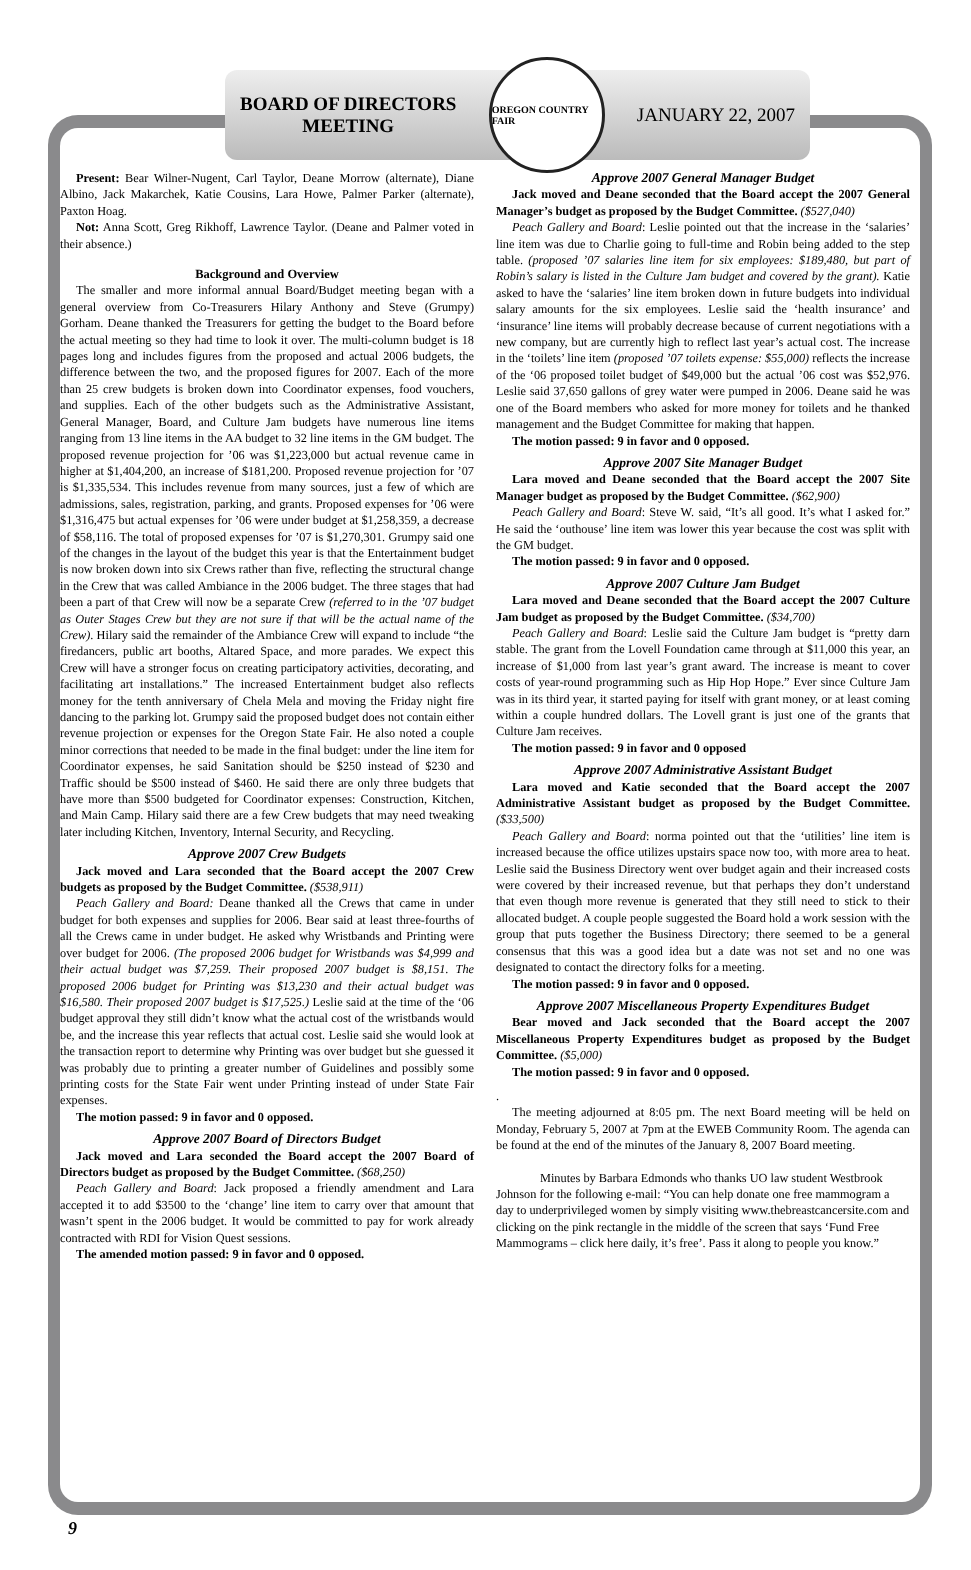BOARD OF DIRECTORS
MEETING
OREGON COUNTRY FAIR
JANUARY 22, 2007
Present: Bear Wilner-Nugent, Carl Taylor, Deane Morrow (alternate), Diane Albino, Jack Makarchek, Katie Cousins, Lara Howe, Palmer Parker (alternate), Paxton Hoag.
Not: Anna Scott, Greg Rikhoff, Lawrence Taylor. (Deane and Palmer voted in their absence.)
Background and Overview
The smaller and more informal annual Board/Budget meeting began with a general overview from Co-Treasurers Hilary Anthony and Steve (Grumpy) Gorham. Deane thanked the Treasurers for getting the budget to the Board before the actual meeting so they had time to look it over. The multi-column budget is 18 pages long and includes figures from the proposed and actual 2006 budgets, the difference between the two, and the proposed figures for 2007. Each of the more than 25 crew budgets is broken down into Coordinator expenses, food vouchers, and supplies. Each of the other budgets such as the Administrative Assistant, General Manager, Board, and Culture Jam budgets have numerous line items ranging from 13 line items in the AA budget to 32 line items in the GM budget. The proposed revenue projection for ’06 was $1,223,000 but actual revenue came in higher at $1,404,200, an increase of $181,200. Proposed revenue projection for ’07 is $1,335,534. This includes revenue from many sources, just a few of which are admissions, sales, registration, parking, and grants. Proposed expenses for ’06 were $1,316,475 but actual expenses for ’06 were under budget at $1,258,359, a decrease of $58,116. The total of proposed expenses for ’07 is $1,270,301. Grumpy said one of the changes in the layout of the budget this year is that the Entertainment budget is now broken down into six Crews rather than five, reflecting the structural change in the Crew that was called Ambiance in the 2006 budget. The three stages that had been a part of that Crew will now be a separate Crew (referred to in the ’07 budget as Outer Stages Crew but they are not sure if that will be the actual name of the Crew). Hilary said the remainder of the Ambiance Crew will expand to include “the firedancers, public art booths, Altared Space, and more parades. We expect this Crew will have a stronger focus on creating participatory activities, decorating, and facilitating art installations.” The increased Entertainment budget also reflects money for the tenth anniversary of Chela Mela and moving the Friday night fire dancing to the parking lot. Grumpy said the proposed budget does not contain either revenue projection or expenses for the Oregon State Fair. He also noted a couple minor corrections that needed to be made in the final budget: under the line item for Coordinator expenses, he said Sanitation should be $250 instead of $230 and Traffic should be $500 instead of $460. He said there are only three budgets that have more than $500 budgeted for Coordinator expenses: Construction, Kitchen, and Main Camp. Hilary said there are a few Crew budgets that may need tweaking later including Kitchen, Inventory, Internal Security, and Recycling.
Approve 2007 Crew Budgets
Jack moved and Lara seconded that the Board accept the 2007 Crew budgets as proposed by the Budget Committee. ($538,911)
Peach Gallery and Board: Deane thanked all the Crews that came in under budget for both expenses and supplies for 2006. Bear said at least three-fourths of all the Crews came in under budget. He asked why Wristbands and Printing were over budget for 2006. (The proposed 2006 budget for Wristbands was $4,999 and their actual budget was $7,259. Their proposed 2007 budget is $8,151. The proposed 2006 budget for Printing was $13,230 and their actual budget was $16,580. Their proposed 2007 budget is $17,525.) Leslie said at the time of the ‘06 budget approval they still didn’t know what the actual cost of the wristbands would be, and the increase this year reflects that actual cost. Leslie said she would look at the transaction report to determine why Printing was over budget but she guessed it was probably due to printing a greater number of Guidelines and possibly some printing costs for the State Fair went under Printing instead of under State Fair expenses.
The motion passed: 9 in favor and 0 opposed.
Approve 2007 Board of Directors Budget
Jack moved and Lara seconded the Board accept the 2007 Board of Directors budget as proposed by the Budget Committee. ($68,250)
Peach Gallery and Board: Jack proposed a friendly amendment and Lara accepted it to add $3500 to the ‘change’ line item to carry over that amount that wasn’t spent in the 2006 budget. It would be committed to pay for work already contracted with RDI for Vision Quest sessions.
The amended motion passed: 9 in favor and 0 opposed.
Approve 2007 General Manager Budget
Jack moved and Deane seconded that the Board accept the 2007 General Manager’s budget as proposed by the Budget Committee. ($527,040)
Peach Gallery and Board: Leslie pointed out that the increase in the ‘salaries’ line item was due to Charlie going to full-time and Robin being added to the step table. (proposed ’07 salaries line item for six employees: $189,480, but part of Robin’s salary is listed in the Culture Jam budget and covered by the grant). Katie asked to have the ‘salaries’ line item broken down in future budgets into individual salary amounts for the six employees. Leslie said the ‘health insurance’ and ‘insurance’ line items will probably decrease because of current negotiations with a new company, but are currently high to reflect last year’s actual cost. The increase in the ‘toilets’ line item (proposed ’07 toilets expense: $55,000) reflects the increase of the ‘06 proposed toilet budget of $49,000 but the actual ’06 cost was $52,976. Leslie said 37,650 gallons of grey water were pumped in 2006. Deane said he was one of the Board members who asked for more money for toilets and he thanked management and the Budget Committee for making that happen.
The motion passed: 9 in favor and 0 opposed.
Approve 2007 Site Manager Budget
Lara moved and Deane seconded that the Board accept the 2007 Site Manager budget as proposed by the Budget Committee. ($62,900)
Peach Gallery and Board: Steve W. said, “It’s all good. It’s what I asked for.” He said the ‘outhouse’ line item was lower this year because the cost was split with the GM budget.
The motion passed: 9 in favor and 0 opposed.
Approve 2007 Culture Jam Budget
Lara moved and Deane seconded that the Board accept the 2007 Culture Jam budget as proposed by the Budget Committee. ($34,700)
Peach Gallery and Board: Leslie said the Culture Jam budget is “pretty darn stable. The grant from the Lovell Foundation came through at $11,000 this year, an increase of $1,000 from last year’s grant award. The increase is meant to cover costs of year-round programming such as Hip Hop Hope.” Ever since Culture Jam was in its third year, it started paying for itself with grant money, or at least coming within a couple hundred dollars. The Lovell grant is just one of the grants that Culture Jam receives.
The motion passed: 9 in favor and 0 opposed
Approve 2007 Administrative Assistant Budget
Lara moved and Katie seconded that the Board accept the 2007 Administrative Assistant budget as proposed by the Budget Committee. ($33,500)
Peach Gallery and Board: norma pointed out that the ‘utilities’ line item is increased because the office utilizes upstairs space now too, with more area to heat. Leslie said the Business Directory went over budget again and their increased costs were covered by their increased revenue, but that perhaps they don’t understand that even though more revenue is generated that they still need to stick to their allocated budget. A couple people suggested the Board hold a work session with the group that puts together the Business Directory; there seemed to be a general consensus that this was a good idea but a date was not set and no one was designated to contact the directory folks for a meeting.
The motion passed: 9 in favor and 0 opposed.
Approve 2007 Miscellaneous Property Expenditures Budget
Bear moved and Jack seconded that the Board accept the 2007 Miscellaneous Property Expenditures budget as proposed by the Budget Committee. ($5,000)
The motion passed: 9 in favor and 0 opposed.
.
The meeting adjourned at 8:05 pm. The next Board meeting will be held on Monday, February 5, 2007 at 7pm at the EWEB Community Room. The agenda can be found at the end of the minutes of the January 8, 2007 Board meeting.
Minutes by Barbara Edmonds who thanks UO law student Westbrook Johnson for the following e-mail: “You can help donate one free mammogram a day to underprivileged women by simply visiting www.thebreastcancersite.com and clicking on the pink rectangle in the middle of the screen that says ‘Fund Free Mammograms – click here daily, it’s free’. Pass it along to people you know.”
9